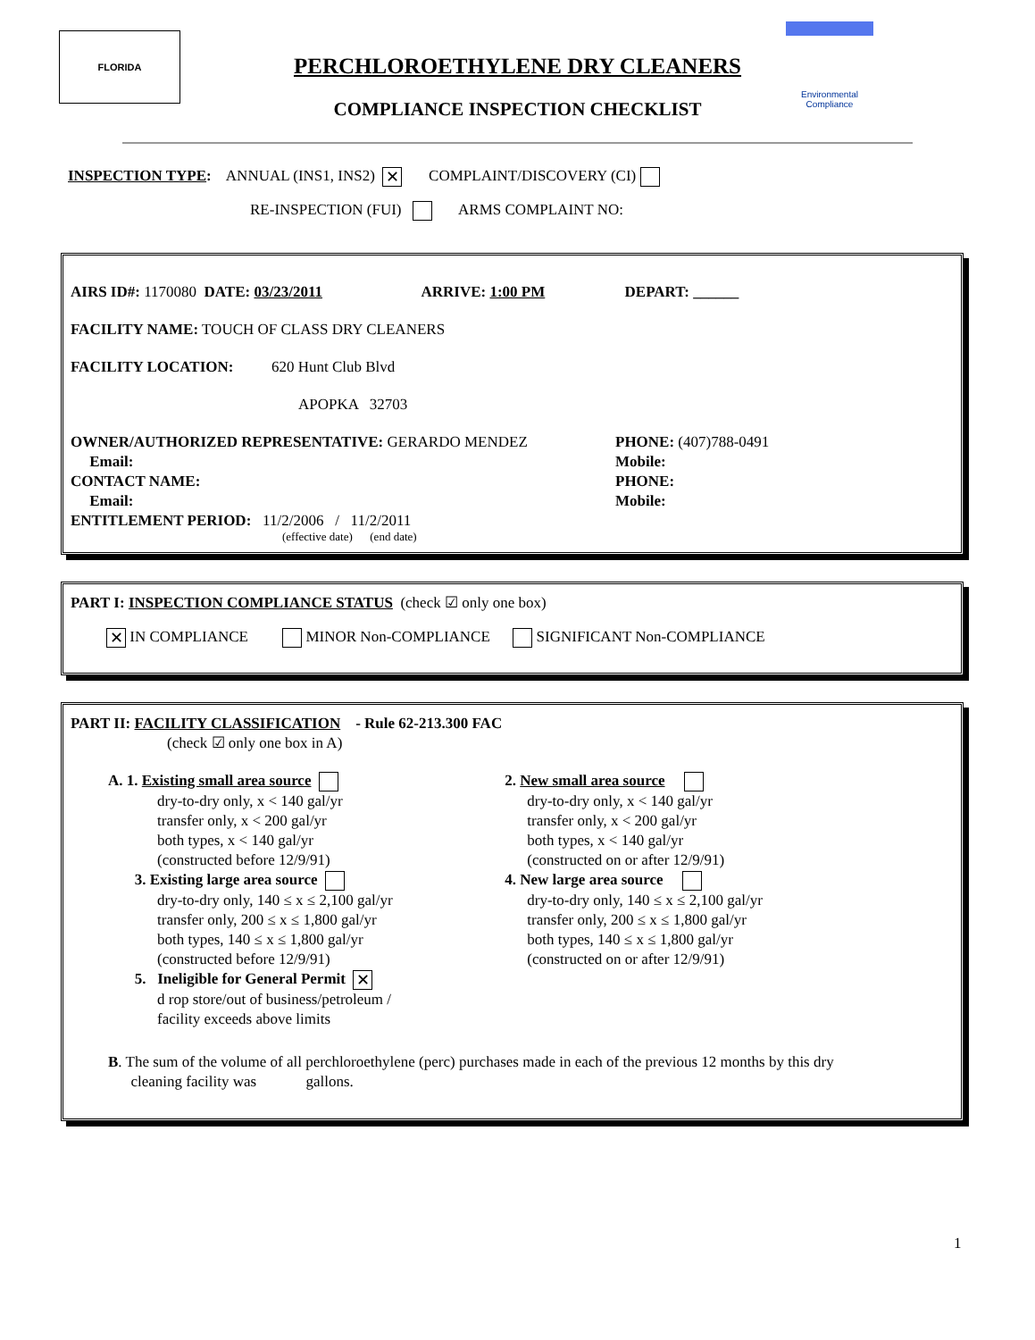FLORIDA
Environmental
Compliance
PERCHLOROETHYLENE DRY CLEANERS
COMPLIANCE INSPECTION CHECKLIST
INSPECTION TYPE: ANNUAL (INS1, INS2) ✕ COMPLAINT/DISCOVERY (CI)
RE-INSPECTION (FUI) ARMS COMPLAINT NO:
AIRS ID#: 1170080 DATE: 03/23/2011 ARRIVE: 1:00 PM DEPART: ______
FACILITY NAME: TOUCH OF CLASS DRY CLEANERS
FACILITY LOCATION: 620 Hunt Club Blvd
APOPKA 32703
OWNER/AUTHORIZED REPRESENTATIVE: GERARDO MENDEZ
Email:
CONTACT NAME:
Email:
PHONE: (407)788-0491
Mobile:
PHONE:
Mobile:
ENTITLEMENT PERIOD: 11/2/2006 / 11/2/2011
(effective date) (end date)
PART I: INSPECTION COMPLIANCE STATUS (check ☑ only one box)
✕ IN COMPLIANCE MINOR Non-COMPLIANCE SIGNIFICANT Non-COMPLIANCE
PART II: FACILITY CLASSIFICATION - Rule 62-213.300 FAC
(check ☑ only one box in A)
A. 1. Existing small area source
dry-to-dry only, x < 140 gal/yr
transfer only, x < 200 gal/yr
both types, x < 140 gal/yr
(constructed before 12/9/91)
3. Existing large area source
dry-to-dry only, 140 ≤ x ≤ 2,100 gal/yr
transfer only, 200 ≤ x ≤ 1,800 gal/yr
both types, 140 ≤ x ≤ 1,800 gal/yr
(constructed before 12/9/91)
5. Ineligible for General Permit ✕
d rop store/out of business/petroleum /
facility exceeds above limits
2. New small area source
dry-to-dry only, x < 140 gal/yr
transfer only, x < 200 gal/yr
both types, x < 140 gal/yr
(constructed on or after 12/9/91)
4. New large area source
dry-to-dry only, 140 ≤ x ≤ 2,100 gal/yr
transfer only, 200 ≤ x ≤ 1,800 gal/yr
both types, 140 ≤ x ≤ 1,800 gal/yr
(constructed on or after 12/9/91)
B. The sum of the volume of all perchloroethylene (perc) purchases made in each of the previous 12 months by this dry
cleaning facility was gallons.
1